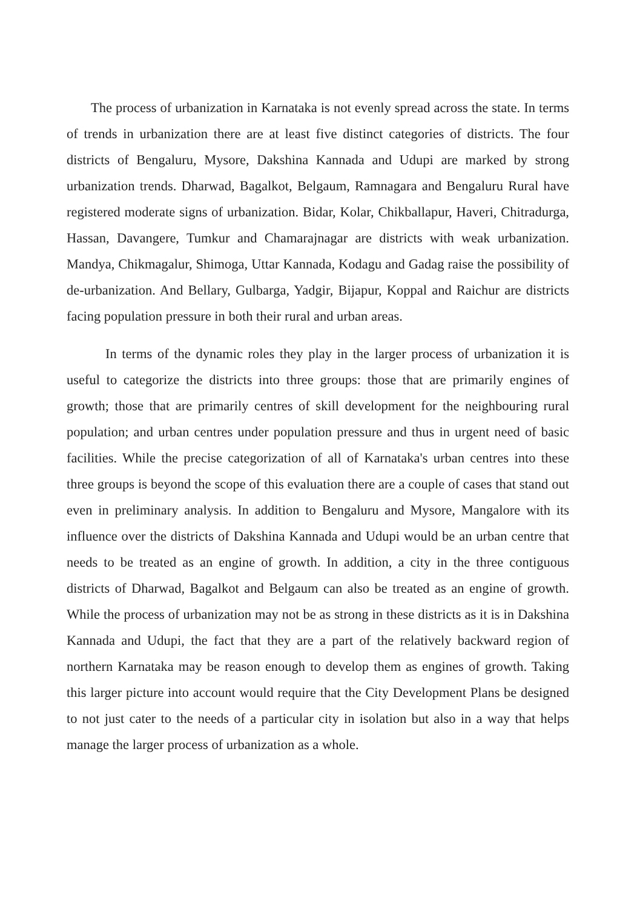The process of urbanization in Karnataka is not evenly spread across the state. In terms of trends in urbanization there are at least five distinct categories of districts. The four districts of Bengaluru, Mysore, Dakshina Kannada and Udupi are marked by strong urbanization trends. Dharwad, Bagalkot, Belgaum, Ramnagara and Bengaluru Rural have registered moderate signs of urbanization. Bidar, Kolar, Chikballapur, Haveri, Chitradurga, Hassan, Davangere, Tumkur and Chamarajnagar are districts with weak urbanization. Mandya, Chikmagalur, Shimoga, Uttar Kannada, Kodagu and Gadag raise the possibility of de-urbanization. And Bellary, Gulbarga, Yadgir, Bijapur, Koppal and Raichur are districts facing population pressure in both their rural and urban areas.
In terms of the dynamic roles they play in the larger process of urbanization it is useful to categorize the districts into three groups: those that are primarily engines of growth; those that are primarily centres of skill development for the neighbouring rural population; and urban centres under population pressure and thus in urgent need of basic facilities. While the precise categorization of all of Karnataka's urban centres into these three groups is beyond the scope of this evaluation there are a couple of cases that stand out even in preliminary analysis. In addition to Bengaluru and Mysore, Mangalore with its influence over the districts of Dakshina Kannada and Udupi would be an urban centre that needs to be treated as an engine of growth. In addition, a city in the three contiguous districts of Dharwad, Bagalkot and Belgaum can also be treated as an engine of growth. While the process of urbanization may not be as strong in these districts as it is in Dakshina Kannada and Udupi, the fact that they are a part of the relatively backward region of northern Karnataka may be reason enough to develop them as engines of growth. Taking this larger picture into account would require that the City Development Plans be designed to not just cater to the needs of a particular city in isolation but also in a way that helps manage the larger process of urbanization as a whole.